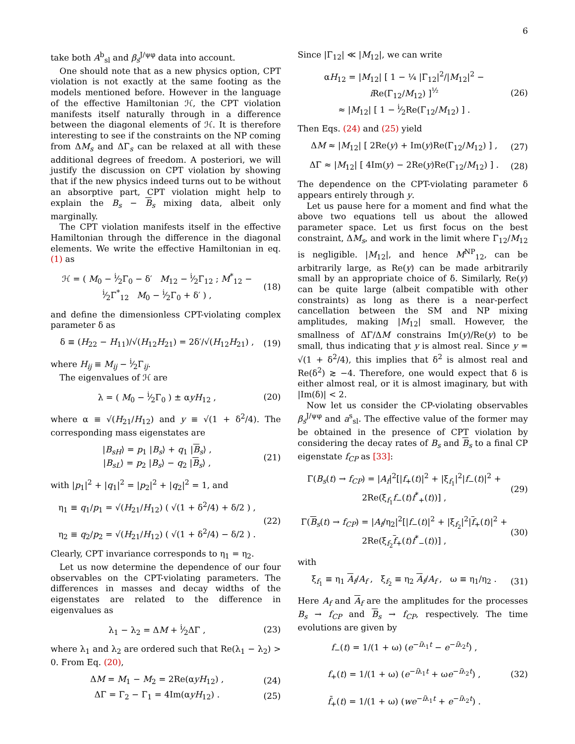6
take both A<sup>b</sup><sub>sl</sub> and β<sub>s</sub><sup>J/ψφ</sup> data into account.
One should note that as a new physics option, CPT violation is not exactly at the same footing as the models mentioned before. However in the language of the effective Hamiltonian ℋ, the CPT violation manifests itself naturally through in a difference between the diagonal elements of ℋ. It is therefore interesting to see if the constraints on the NP coming from ΔM<sub>s</sub> and ΔΓ<sub>s</sub> can be relaxed at all with these additional degrees of freedom. A posteriori, we will justify the discussion on CPT violation by showing that if the new physics indeed turns out to be without an absorptive part, CPT violation might help to explain the B<sub>s</sub> − B<sub>s</sub> mixing data, albeit only marginally.
The CPT violation manifests itself in the effective Hamiltonian through the difference in the diagonal elements. We write the effective Hamiltonian in eq. (1) as
ℋ = ( M<sub>0</sub> − i⁄2Γ<sub>0</sub> − δ′ M<sub>12</sub> − i⁄2Γ<sub>12</sub> ; M<sup>*</sup><sub>12</sub> − i⁄2Γ<sup>*</sup><sub>12</sub> M<sub>0</sub> − i⁄2Γ<sub>0</sub> + δ′ ) , (18)
and define the dimensionless CPT-violating complex parameter δ as
δ ≡ (H<sub>22</sub> − H<sub>11</sub>)/√(H<sub>12</sub>H<sub>21</sub>) = 2δ′/√(H<sub>12</sub>H<sub>21</sub>) , (19)
where H<sub>ij</sub> ≡ M<sub>ij</sub> − i⁄2Γ<sub>ij</sub>.
The eigenvalues of ℋ are
λ = ( M<sub>0</sub> − i⁄2Γ<sub>0</sub> ) ± αyH<sub>12</sub> , (20)
where α ≡ √(H<sub>21</sub>/H<sub>12</sub>) and y ≡ √(1 + δ<sup>2</sup>/4). The corresponding mass eigenstates are
|B<sub>sH</sub>⟩ = p<sub>1</sub> |B<sub>s</sub>⟩ + q<sub>1</sub> |B<sub>s</sub>⟩ ,
|B<sub>sL</sub>⟩ = p<sub>2</sub> |B<sub>s</sub>⟩ − q<sub>2</sub> |B<sub>s</sub>⟩ , (21)
with |p<sub>1</sub>|<sup>2</sup> + |q<sub>1</sub>|<sup>2</sup> = |p<sub>2</sub>|<sup>2</sup> + |q<sub>2</sub>|<sup>2</sup> = 1, and
η<sub>1</sub> ≡ q<sub>1</sub>/p<sub>1</sub> = √(H<sub>21</sub>/H<sub>12</sub>) ( √(1 + δ<sup>2</sup>/4) + δ/2 ) ,
η<sub>2</sub> ≡ q<sub>2</sub>/p<sub>2</sub> = √(H<sub>21</sub>/H<sub>12</sub>) ( √(1 + δ<sup>2</sup>/4) − δ/2 ) . (22)
Clearly, CPT invariance corresponds to η<sub>1</sub> = η<sub>2</sub>.
Let us now determine the dependence of our four observables on the CPT-violating parameters. The differences in masses and decay widths of the eigenstates are related to the difference in eigenvalues as
λ<sub>1</sub> − λ<sub>2</sub> = ΔM + i⁄2ΔΓ , (23)
where λ<sub>1</sub> and λ<sub>2</sub> are ordered such that Re(λ<sub>1</sub> − λ<sub>2</sub>) > 0. From Eq. (20),
ΔM = M<sub>1</sub> − M<sub>2</sub> = 2Re(αyH<sub>12</sub>) , (24)
ΔΓ = Γ<sub>2</sub> − Γ<sub>1</sub> = 4Im(αyH<sub>12</sub>) . (25)
Since |Γ<sub>12</sub>| ≪ |M<sub>12</sub>|, we can write
αH<sub>12</sub> = |M<sub>12</sub>| [ 1 − ¼ |Γ<sub>12</sub>|<sup>2</sup>/|M<sub>12</sub>|<sup>2</sup> − i Re(Γ<sub>12</sub>/M<sub>12</sub>) ]<sup>½</sup>
≈ |M<sub>12</sub>| [ 1 − i⁄2Re(Γ<sub>12</sub>/M<sub>12</sub>) ] . (26)
Then Eqs. (24) and (25) yield
ΔM ≈ |M<sub>12</sub>| [ 2Re(y) + Im(y)Re(Γ<sub>12</sub>/M<sub>12</sub>) ] , (27)
ΔΓ ≈ |M<sub>12</sub>| [ 4Im(y) − 2Re(y)Re(Γ<sub>12</sub>/M<sub>12</sub>) ] . (28)
The dependence on the CPT-violating parameter δ appears entirely through y.
Let us pause here for a moment and find what the above two equations tell us about the allowed parameter space. Let us first focus on the best constraint, ΔM<sub>s</sub>, and work in the limit where Γ<sub>12</sub>/M<sub>12</sub> is negligible. |M<sub>12</sub>|, and hence M<sup>NP</sup><sub>12</sub>, can be arbitrarily large, as Re(y) can be made arbitrarily small by an appropriate choice of δ. Similarly, Re(y) can be quite large (albeit compatible with other constraints) as long as there is a near-perfect cancellation between the SM and NP mixing amplitudes, making |M<sub>12</sub>| small. However, the smallness of ΔΓ/ΔM constrains Im(y)/Re(y) to be small, thus indicating that y is almost real. Since y = √(1 + δ<sup>2</sup>/4), this implies that δ<sup>2</sup> is almost real and Re(δ<sup>2</sup>) ≳ −4. Therefore, one would expect that δ is either almost real, or it is almost imaginary, but with |Im(δ)| < 2.
Now let us consider the CP-violating observables β<sub>s</sub><sup>J/ψφ</sup> and a<sup>s</sup><sub>sl</sub>. The effective value of the former may be obtained in the presence of CPT violation by considering the decay rates of B<sub>s</sub> and B<sub>s</sub> to a final CP eigenstate f<sub>CP</sub> as [33]:
Γ(B<sub>s</sub>(t) → f<sub>CP</sub>) = |A<sub>f</sub>|<sup>2</sup>[|f<sub>+</sub>(t)|<sup>2</sup> + |ξ<sub>f<sub>1</sub></sub>|<sup>2</sup>|f<sub>−</sub>(t)|<sup>2</sup> +
2Re(ξ<sub>f<sub>1</sub></sub>f<sub>−</sub>(t)f<sup>*</sup><sub>+</sub>(t))] , (29)
Γ(B<sub>s</sub>(t) → f<sub>CP</sub>) = |A<sub>f</sub>/η<sub>2</sub>|<sup>2</sup>[|f<sub>−</sub>(t)|<sup>2</sup> + |ξ<sub>f<sub>2</sub></sub>|<sup>2</sup>|f<sub>+</sub>(t)|<sup>2</sup> +
2Re(ξ<sub>f<sub>2</sub></sub>f<sub>+</sub>(t)f<sup>*</sup><sub>−</sub>(t))] , (30)
with
ξ<sub>f<sub>1</sub></sub> ≡ η<sub>1</sub> A<sub>f</sub>/A<sub>f</sub> , ξ<sub>f<sub>2</sub></sub> ≡ η<sub>2</sub> A<sub>f</sub>/A<sub>f</sub> , ω ≡ η<sub>1</sub>/η<sub>2</sub> . (31)
Here A<sub>f</sub> and A<sub>f</sub> are the amplitudes for the processes B<sub>s</sub> → f<sub>CP</sub> and B<sub>s</sub> → f<sub>CP</sub>, respectively. The time evolutions are given by
f<sub>−</sub>(t) = 1/(1 + ω) (e<sup>−iλ<sub>1</sub>t</sup> − e<sup>−iλ<sub>2</sub>t</sup>) ,
f<sub>+</sub>(t) = 1/(1 + ω) (e<sup>−iλ<sub>1</sub>t</sup> + ωe<sup>−iλ<sub>2</sub>t</sup>) ,
f̄<sub>+</sub>(t) = 1/(1 + ω) (we<sup>−iλ<sub>1</sub>t</sup> + e<sup>−iλ<sub>2</sub>t</sup>) . (32)